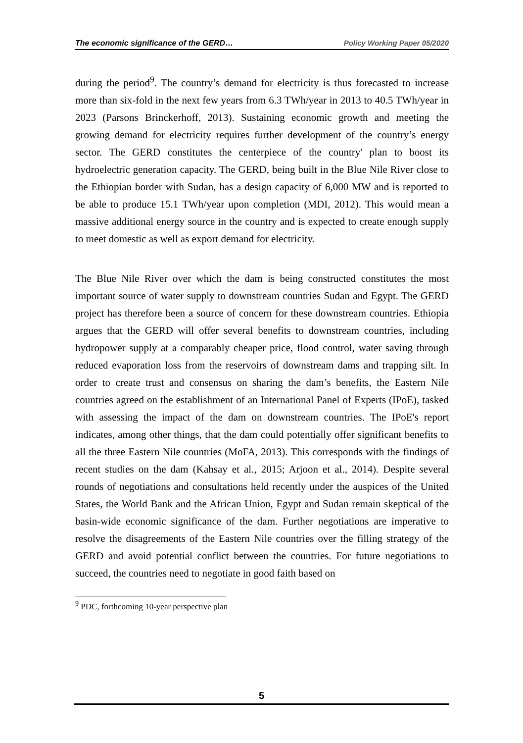The economic significance of the GERD… Policy Working Paper 05/2020
during the period<sup>9</sup>. The country’s demand for electricity is thus forecasted to increase more than six-fold in the next few years from 6.3 TWh/year in 2013 to 40.5 TWh/year in 2023 (Parsons Brinckerhoff, 2013). Sustaining economic growth and meeting the growing demand for electricity requires further development of the country’s energy sector. The GERD constitutes the centerpiece of the country' plan to boost its hydroelectric generation capacity. The GERD, being built in the Blue Nile River close to the Ethiopian border with Sudan, has a design capacity of 6,000 MW and is reported to be able to produce 15.1 TWh/year upon completion (MDI, 2012). This would mean a massive additional energy source in the country and is expected to create enough supply to meet domestic as well as export demand for electricity.
The Blue Nile River over which the dam is being constructed constitutes the most important source of water supply to downstream countries Sudan and Egypt. The GERD project has therefore been a source of concern for these downstream countries. Ethiopia argues that the GERD will offer several benefits to downstream countries, including hydropower supply at a comparably cheaper price, flood control, water saving through reduced evaporation loss from the reservoirs of downstream dams and trapping silt. In order to create trust and consensus on sharing the dam’s benefits, the Eastern Nile countries agreed on the establishment of an International Panel of Experts (IPoE), tasked with assessing the impact of the dam on downstream countries. The IPoE's report indicates, among other things, that the dam could potentially offer significant benefits to all the three Eastern Nile countries (MoFA, 2013). This corresponds with the findings of recent studies on the dam (Kahsay et al., 2015; Arjoon et al., 2014). Despite several rounds of negotiations and consultations held recently under the auspices of the United States, the World Bank and the African Union, Egypt and Sudan remain skeptical of the basin-wide economic significance of the dam. Further negotiations are imperative to resolve the disagreements of the Eastern Nile countries over the filling strategy of the GERD and avoid potential conflict between the countries. For future negotiations to succeed, the countries need to negotiate in good faith based on
<sup>9</sup> PDC, forthcoming 10-year perspective plan
5